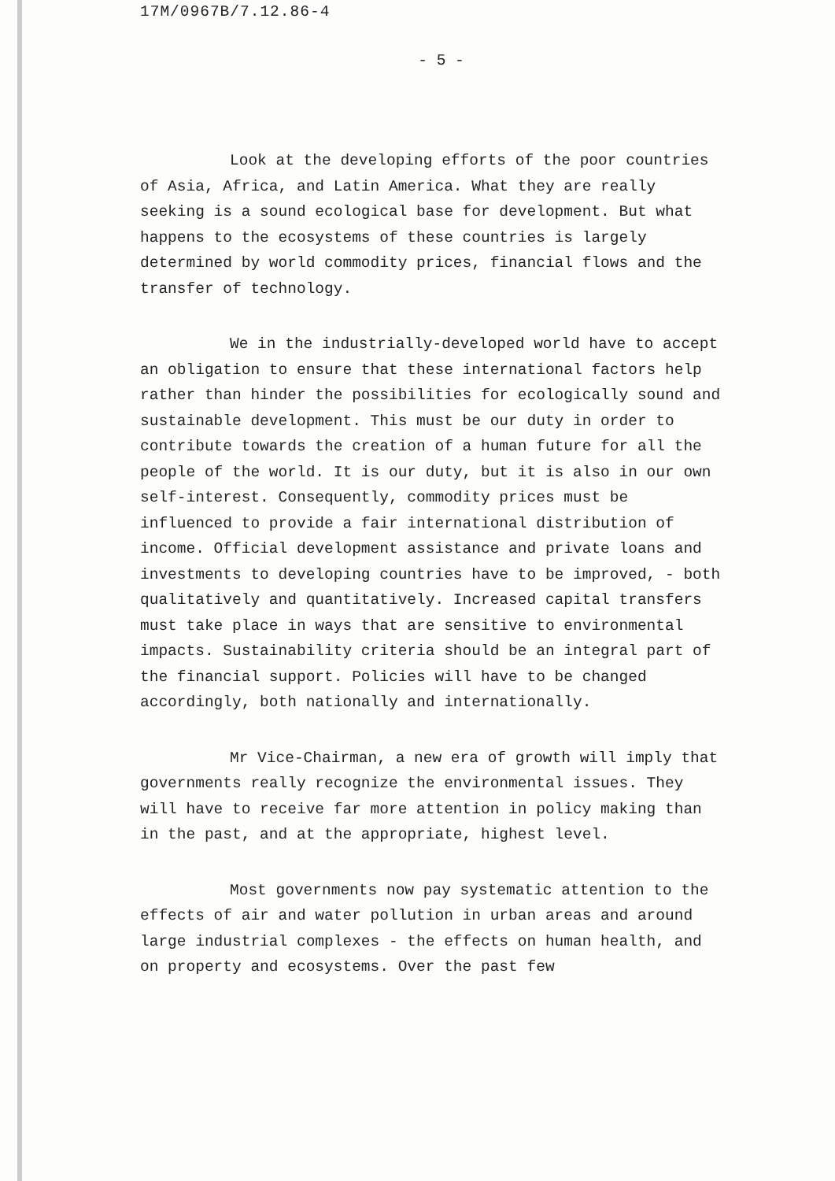17M/0967B/7.12.86-4
- 5 -
Look at the developing efforts of the poor countries of Asia, Africa, and Latin America. What they are really seeking is a sound ecological base for development. But what happens to the ecosystems of these countries is largely determined by world commodity prices, financial flows and the transfer of technology.
We in the industrially-developed world have to accept an obligation to ensure that these international factors help rather than hinder the possibilities for ecologically sound and sustainable development. This must be our duty in order to contribute towards the creation of a human future for all the people of the world. It is our duty, but it is also in our own self-interest. Consequently, commodity prices must be influenced to provide a fair international distribution of income. Official development assistance and private loans and investments to developing countries have to be improved, - both qualitatively and quantitatively. Increased capital transfers must take place in ways that are sensitive to environmental impacts. Sustainability criteria should be an integral part of the financial support. Policies will have to be changed accordingly, both nationally and internationally.
Mr Vice-Chairman, a new era of growth will imply that governments really recognize the environmental issues. They will have to receive far more attention in policy making than in the past, and at the appropriate, highest level.
Most governments now pay systematic attention to the effects of air and water pollution in urban areas and around large industrial complexes - the effects on human health, and on property and ecosystems. Over the past few